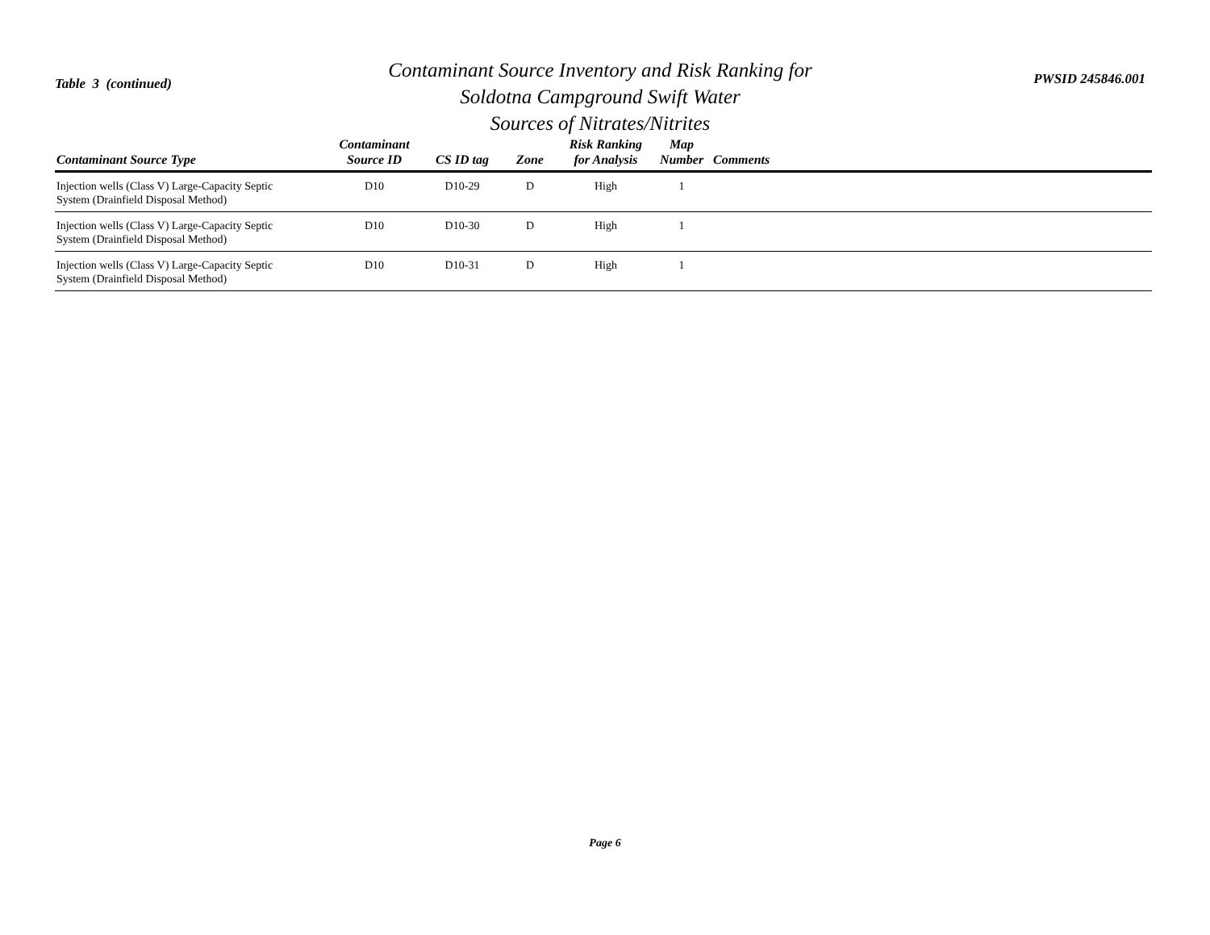Table 3 (continued)
Contaminant Source Inventory and Risk Ranking for
Soldotna Campground Swift Water
Sources of Nitrates/Nitrites
PWSID 245846.001
| Contaminant Source Type | Contaminant Source ID | CS ID tag | Zone | Risk Ranking for Analysis | Map Number | Comments |
| --- | --- | --- | --- | --- | --- | --- |
| Injection wells (Class V) Large-Capacity Septic System (Drainfield Disposal Method) | D10 | D10-29 | D | High | 1 | |
| Injection wells (Class V) Large-Capacity Septic System (Drainfield Disposal Method) | D10 | D10-30 | D | High | 1 | |
| Injection wells (Class V) Large-Capacity Septic System (Drainfield Disposal Method) | D10 | D10-31 | D | High | 1 | |
Page 6